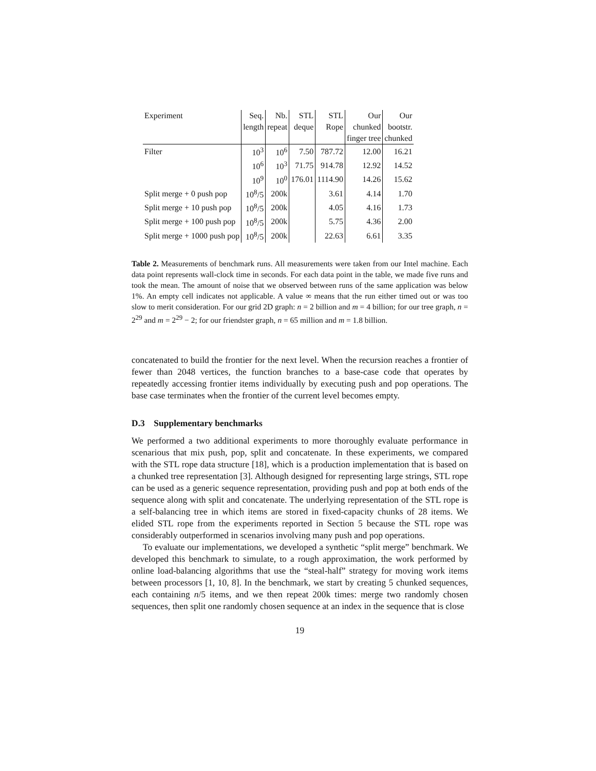| Experiment | Seq. | Nb. | STL | STL | Our | Our |
| --- | --- | --- | --- | --- | --- | --- |
| | length | repeat | deque | Rope | chunked | bootstr. |
| | | | | | finger tree | chunked |
| Filter | 10<sup>3</sup> | 10<sup>6</sup> | 7.50 | 787.72 | 12.00 | 16.21 |
| | 10<sup>6</sup> | 10<sup>3</sup> | 71.75 | 914.78 | 12.92 | 14.52 |
| | 10<sup>9</sup> | 10<sup>0</sup> | 176.01 | 1114.90 | 14.26 | 15.62 |
| Split merge + 0 push pop | 10<sup>8</sup>/5 | 200k | | 3.61 | 4.14 | 1.70 |
| Split merge + 10 push pop | 10<sup>8</sup>/5 | 200k | | 4.05 | 4.16 | 1.73 |
| Split merge + 100 push pop | 10<sup>8</sup>/5 | 200k | | 5.75 | 4.36 | 2.00 |
| Split merge + 1000 push pop | 10<sup>8</sup>/5 | 200k | | 22.63 | 6.61 | 3.35 |
Table 2. Measurements of benchmark runs. All measurements were taken from our Intel machine. Each data point represents wall-clock time in seconds. For each data point in the table, we made five runs and took the mean. The amount of noise that we observed between runs of the same application was below 1%. An empty cell indicates not applicable. A value ∞ means that the run either timed out or was too slow to merit consideration. For our grid 2D graph: n = 2 billion and m = 4 billion; for our tree graph, n = 2<sup>29</sup> and m = 2<sup>29</sup> − 2; for our friendster graph, n = 65 million and m = 1.8 billion.
concatenated to build the frontier for the next level. When the recursion reaches a frontier of fewer than 2048 vertices, the function branches to a base-case code that operates by repeatedly accessing frontier items individually by executing push and pop operations. The base case terminates when the frontier of the current level becomes empty.
D.3 Supplementary benchmarks
We performed a two additional experiments to more thoroughly evaluate performance in scenarious that mix push, pop, split and concatenate. In these experiments, we compared with the STL rope data structure [18], which is a production implementation that is based on a chunked tree representation [3]. Although designed for representing large strings, STL rope can be used as a generic sequence representation, providing push and pop at both ends of the sequence along with split and concatenate. The underlying representation of the STL rope is a self-balancing tree in which items are stored in fixed-capacity chunks of 28 items. We elided STL rope from the experiments reported in Section 5 because the STL rope was considerably outperformed in scenarios involving many push and pop operations.
To evaluate our implementations, we developed a synthetic “split merge” benchmark. We developed this benchmark to simulate, to a rough approximation, the work performed by online load-balancing algorithms that use the “steal-half” strategy for moving work items between processors [1, 10, 8]. In the benchmark, we start by creating 5 chunked sequences, each containing n/5 items, and we then repeat 200k times: merge two randomly chosen sequences, then split one randomly chosen sequence at an index in the sequence that is close
19